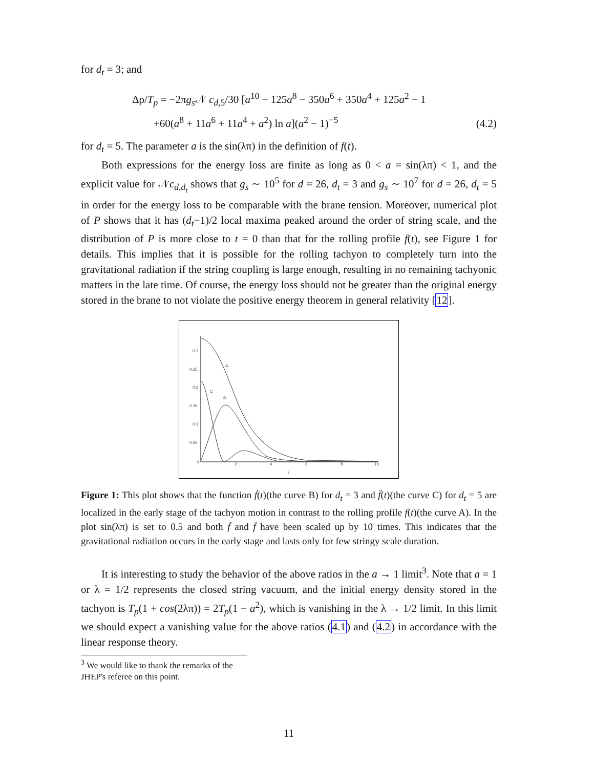for d<sub>t</sub> = 3; and
Δρ/T<sub>p</sub> = −2πg<sub>s</sub> 𝒩 c<sub>d,5</sub>/30 [a<sup>10</sup> − 125a<sup>8</sup> − 350a<sup>6</sup> + 350a<sup>4</sup> + 125a<sup>2</sup> − 1
+60(a<sup>8</sup> + 11a<sup>6</sup> + 11a<sup>4</sup> + a<sup>2</sup>) ln a](a<sup>2</sup> − 1)<sup>−5</sup>
(4.2)
for d<sub>t</sub> = 5. The parameter a is the sin(λπ) in the definition of f(t).
Both expressions for the energy loss are finite as long as 0 < a = sin(λπ) < 1, and the explicit value for 𝒩c<sub>d,d<sub>t</sub></sub> shows that g<sub>s</sub> ∼ 10<sup>5</sup> for d = 26, d<sub>t</sub> = 3 and g<sub>s</sub> ∼ 10<sup>7</sup> for d = 26, d<sub>t</sub> = 5 in order for the energy loss to be comparable with the brane tension. Moreover, numerical plot of P shows that it has (d<sub>t</sub>−1)/2 local maxima peaked around the order of string scale, and the distribution of P is more close to t = 0 than that for the rolling profile f(t), see Figure 1 for details. This implies that it is possible for the rolling tachyon to completely turn into the gravitational radiation if the string coupling is large enough, resulting in no remaining tachyonic matters in the late time. Of course, the energy loss should not be greater than the original energy stored in the brane to not violate the positive energy theorem in general relativity [12].
0.3
0.25
0.2
0.15
0.1
0.05
0
2
4
6
8
10
t
A
B
C
Figure 1: This plot shows that the function ḟ(t)(the curve B) for d<sub>t</sub> = 3 and f̈(t)(the curve C) for d<sub>t</sub> = 5 are localized in the early stage of the tachyon motion in contrast to the rolling profile f(t)(the curve A). In the plot sin(λπ) is set to 0.5 and both ḟ and f̈ have been scaled up by 10 times. This indicates that the gravitational radiation occurs in the early stage and lasts only for few stringy scale duration.
It is interesting to study the behavior of the above ratios in the a → 1 limit<sup>3</sup>. Note that a = 1 or λ = 1/2 represents the closed string vacuum, and the initial energy density stored in the tachyon is T<sub>p</sub>(1 + cos(2λπ)) = 2T<sub>p</sub>(1 − a<sup>2</sup>), which is vanishing in the λ → 1/2 limit. In this limit we should expect a vanishing value for the above ratios (4.1) and (4.2) in accordance with the linear response theory.
<sup>3</sup> We would like to thank the remarks of the JHEP's referee on this point.
11